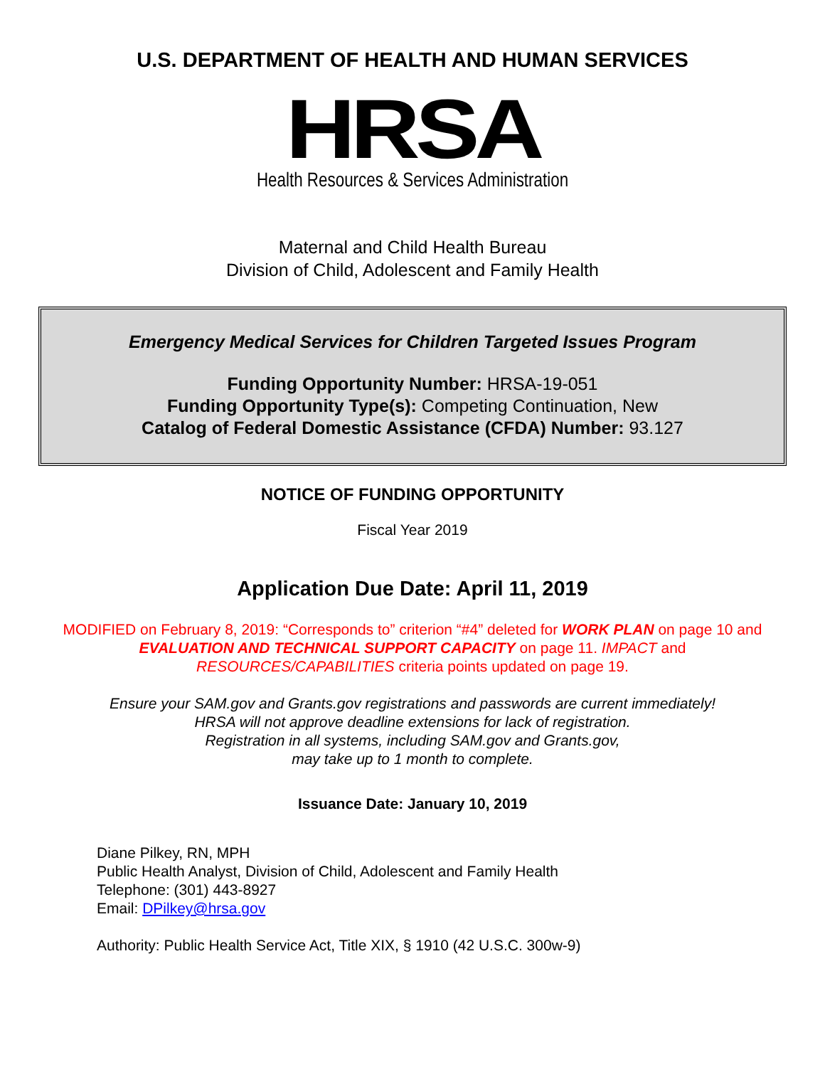U.S. DEPARTMENT OF HEALTH AND HUMAN SERVICES
HRSA
Health Resources & Services Administration
Maternal and Child Health Bureau
Division of Child, Adolescent and Family Health
Emergency Medical Services for Children Targeted Issues Program
Funding Opportunity Number: HRSA-19-051
Funding Opportunity Type(s): Competing Continuation, New
Catalog of Federal Domestic Assistance (CFDA) Number: 93.127
NOTICE OF FUNDING OPPORTUNITY
Fiscal Year 2019
Application Due Date: April 11, 2019
MODIFIED on February 8, 2019: “Corresponds to” criterion “#4” deleted for WORK PLAN on page 10 and EVALUATION AND TECHNICAL SUPPORT CAPACITY on page 11. IMPACT and RESOURCES/CAPABILITIES criteria points updated on page 19.
Ensure your SAM.gov and Grants.gov registrations and passwords are current immediately!
HRSA will not approve deadline extensions for lack of registration.
Registration in all systems, including SAM.gov and Grants.gov,
may take up to 1 month to complete.
Issuance Date: January 10, 2019
Diane Pilkey, RN, MPH
Public Health Analyst, Division of Child, Adolescent and Family Health
Telephone: (301) 443-8927
Email: DPilkey@hrsa.gov
Authority: Public Health Service Act, Title XIX, § 1910 (42 U.S.C. 300w-9)